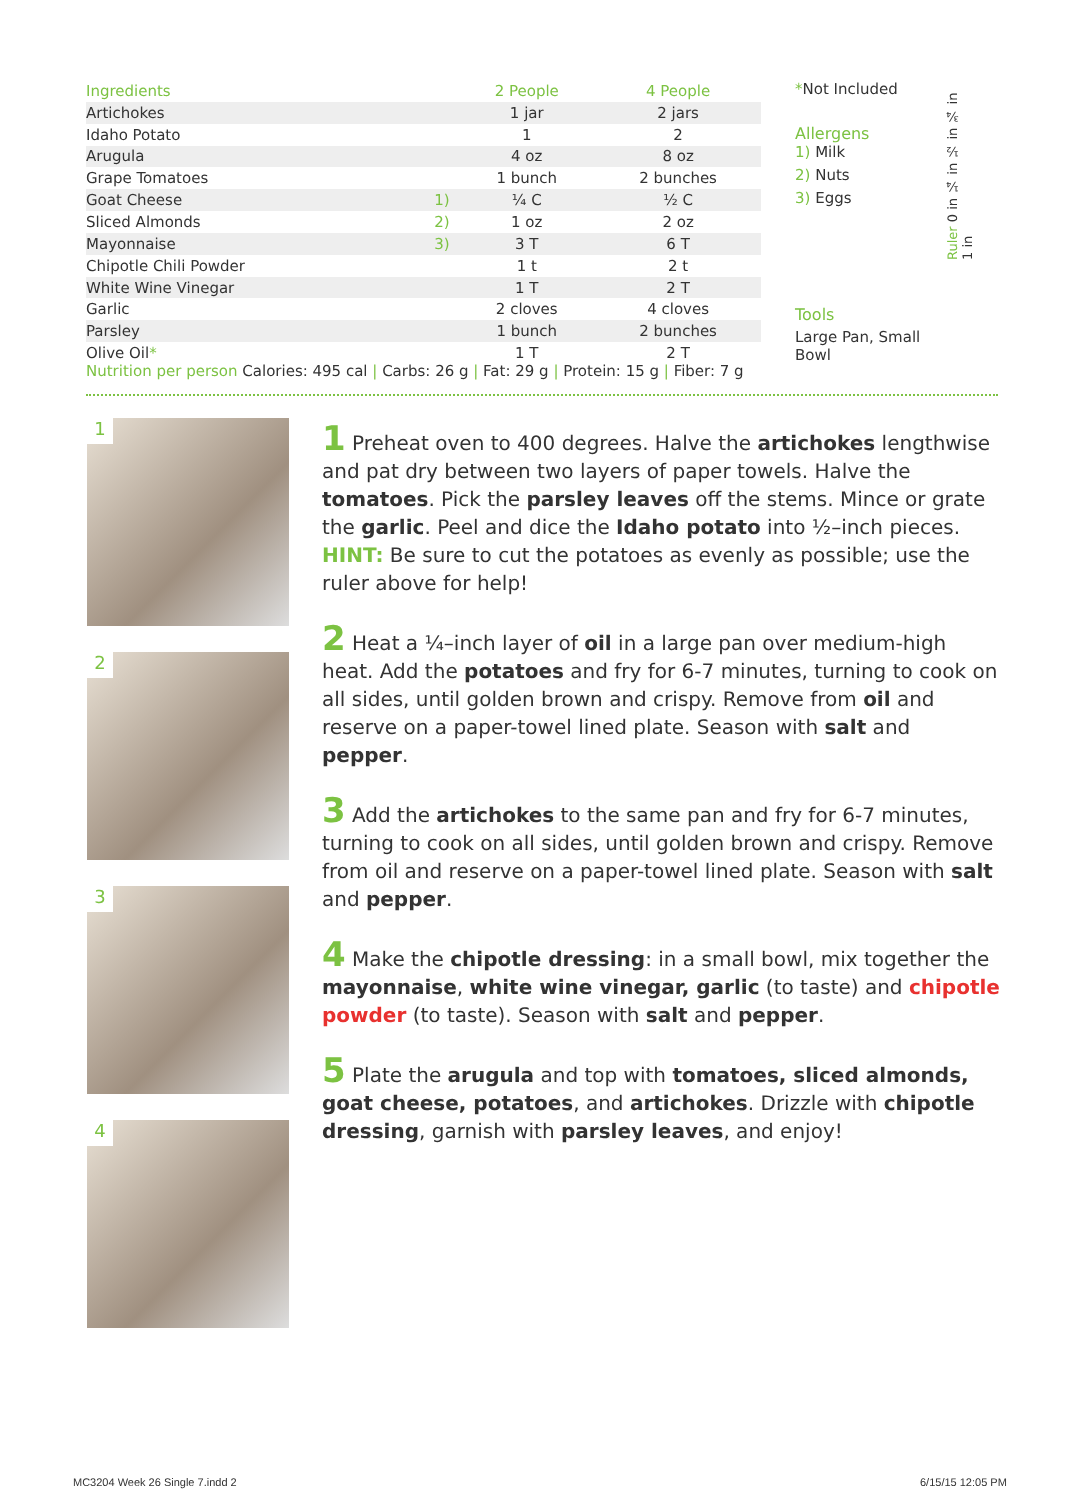| Ingredients | | 2 People | 4 People |
| --- | --- | --- | --- |
| Artichokes | | 1 jar | 2 jars |
| Idaho Potato | | 1 | 2 |
| Arugula | | 4 oz | 8 oz |
| Grape Tomatoes | | 1 bunch | 2 bunches |
| Goat Cheese | 1) | ¼ C | ½ C |
| Sliced Almonds | 2) | 1 oz | 2 oz |
| Mayonnaise | 3) | 3 T | 6 T |
| Chipotle Chili Powder | | 1 t | 2 t |
| White Wine Vinegar | | 1 T | 2 T |
| Garlic | | 2 cloves | 4 cloves |
| Parsley | | 1 bunch | 2 bunches |
| Olive Oil * | | 1 T | 2 T |
*Not Included
Allergens
1) Milk
2) Nuts
3) Eggs
Tools
Large Pan, Small Bowl
Ruler 0 in ¼ in ½ in ¾ in 1 in
Nutrition per person Calories: 495 cal | Carbs: 26 g | Fat: 29 g | Protein: 15 g | Fiber: 7 g
1
2
3
4
1 Preheat oven to 400 degrees. Halve the artichokes lengthwise and pat dry between two layers of paper towels. Halve the tomatoes. Pick the parsley leaves off the stems. Mince or grate the garlic. Peel and dice the Idaho potato into ½–inch pieces. HINT: Be sure to cut the potatoes as evenly as possible; use the ruler above for help!
2 Heat a ¼–inch layer of oil in a large pan over medium-high heat. Add the potatoes and fry for 6-7 minutes, turning to cook on all sides, until golden brown and crispy. Remove from oil and reserve on a paper-towel lined plate. Season with salt and pepper.
3 Add the artichokes to the same pan and fry for 6-7 minutes, turning to cook on all sides, until golden brown and crispy. Remove from oil and reserve on a paper-towel lined plate. Season with salt and pepper.
4 Make the chipotle dressing: in a small bowl, mix together the mayonnaise, white wine vinegar, garlic (to taste) and chipotle powder (to taste). Season with salt and pepper.
5 Plate the arugula and top with tomatoes, sliced almonds, goat cheese, potatoes, and artichokes. Drizzle with chipotle dressing, garnish with parsley leaves, and enjoy!
MC3204 Week 26 Single 7.indd 2 6/15/15 12:05 PM